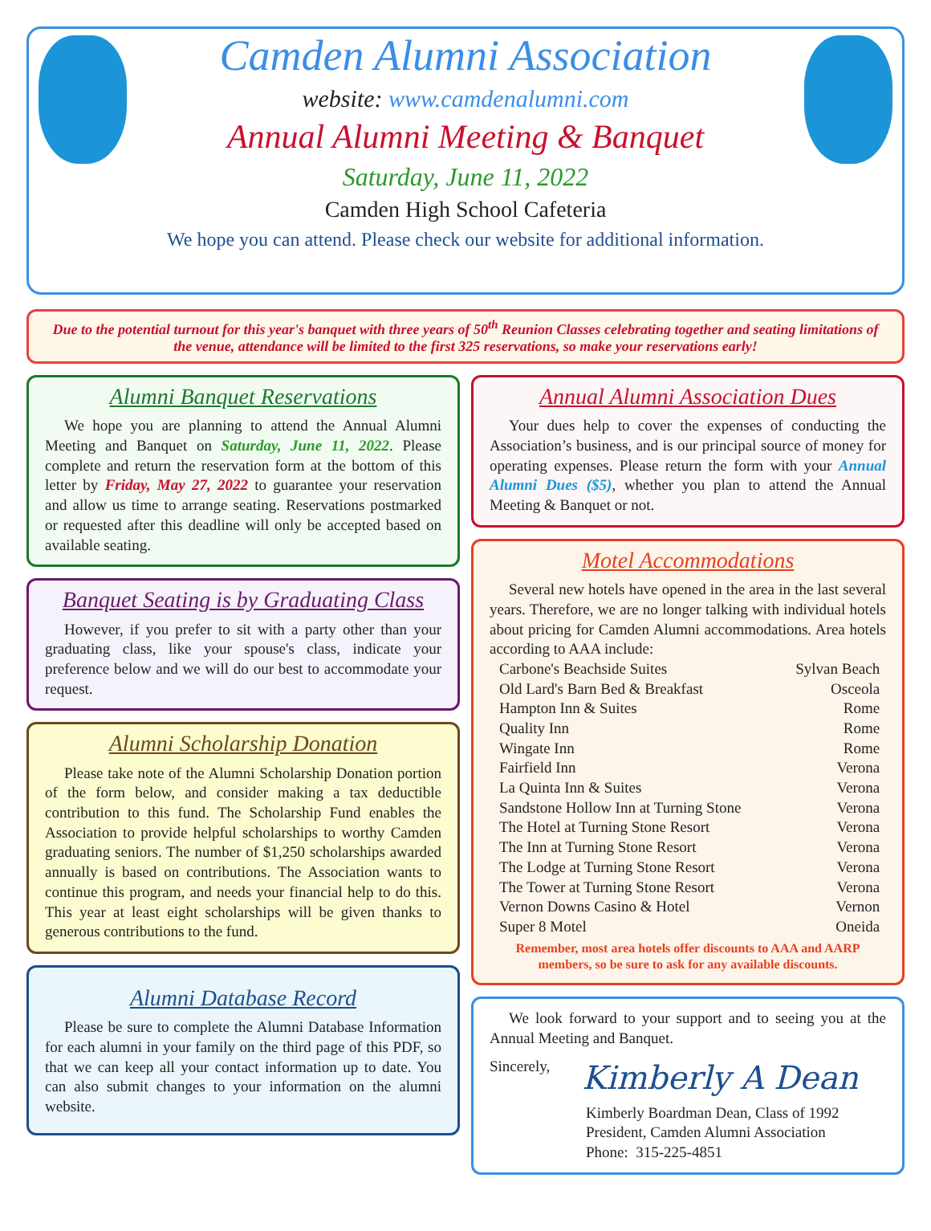Camden Alumni Association
website: www.camdenalumni.com
Annual Alumni Meeting & Banquet
Saturday, June 11, 2022
Camden High School Cafeteria
We hope you can attend. Please check our website for additional information.
Due to the potential turnout for this year's banquet with three years of 50<sup>th</sup> Reunion Classes celebrating together and seating limitations of the venue, attendance will be limited to the first 325 reservations, so make your reservations early!
Alumni Banquet Reservations
We hope you are planning to attend the Annual Alumni Meeting and Banquet on Saturday, June 11, 2022. Please complete and return the reservation form at the bottom of this letter by Friday, May 27, 2022 to guarantee your reservation and allow us time to arrange seating. Reservations postmarked or requested after this deadline will only be accepted based on available seating.
Banquet Seating is by Graduating Class
However, if you prefer to sit with a party other than your graduating class, like your spouse's class, indicate your preference below and we will do our best to accommodate your request.
Alumni Scholarship Donation
Please take note of the Alumni Scholarship Donation portion of the form below, and consider making a tax deductible contribution to this fund. The Scholarship Fund enables the Association to provide helpful scholarships to worthy Camden graduating seniors. The number of $1,250 scholarships awarded annually is based on contributions. The Association wants to continue this program, and needs your financial help to do this. This year at least eight scholarships will be given thanks to generous contributions to the fund.
Alumni Database Record
Please be sure to complete the Alumni Database Information for each alumni in your family on the third page of this PDF, so that we can keep all your contact information up to date. You can also submit changes to your information on the alumni website.
Annual Alumni Association Dues
Your dues help to cover the expenses of conducting the Association’s business, and is our principal source of money for operating expenses. Please return the form with your Annual Alumni Dues ($5), whether you plan to attend the Annual Meeting & Banquet or not.
Motel Accommodations
Several new hotels have opened in the area in the last several years. Therefore, we are no longer talking with individual hotels about pricing for Camden Alumni accommodations. Area hotels according to AAA include:
| Carbone's Beachside Suites | Sylvan Beach |
| Old Lard's Barn Bed & Breakfast | Osceola |
| Hampton Inn & Suites | Rome |
| Quality Inn | Rome |
| Wingate Inn | Rome |
| Fairfield Inn | Verona |
| La Quinta Inn & Suites | Verona |
| Sandstone Hollow Inn at Turning Stone | Verona |
| The Hotel at Turning Stone Resort | Verona |
| The Inn at Turning Stone Resort | Verona |
| The Lodge at Turning Stone Resort | Verona |
| The Tower at Turning Stone Resort | Verona |
| Vernon Downs Casino & Hotel | Vernon |
| Super 8 Motel | Oneida |
Remember, most area hotels offer discounts to AAA and AARP members, so be sure to ask for any available discounts.
We look forward to your support and to seeing you at the Annual Meeting and Banquet.
Sincerely,
Kimberly A Dean
Kimberly Boardman Dean, Class of 1992
President, Camden Alumni Association
Phone: 315-225-4851